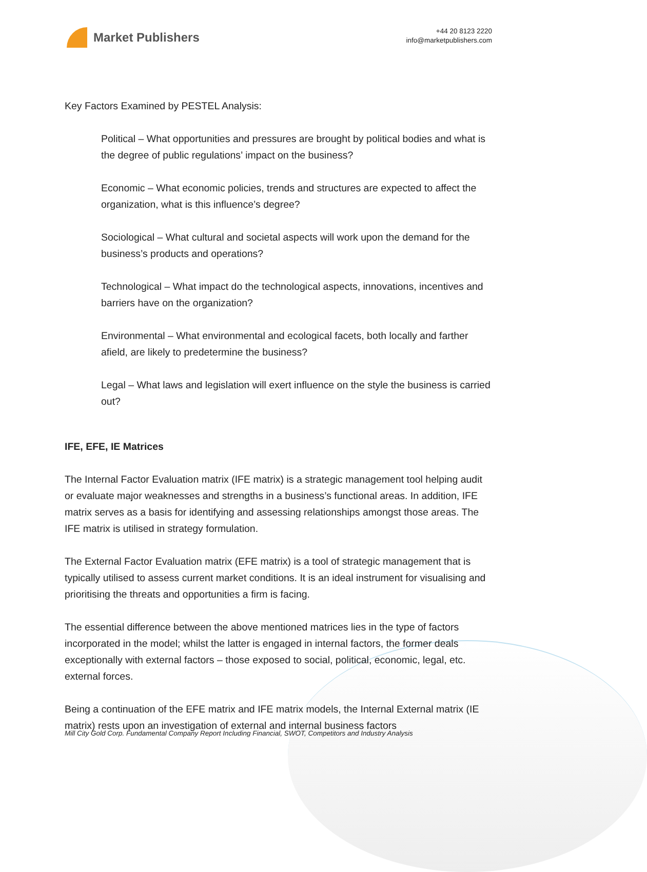Market Publishers
+44 20 8123 2220
info@marketpublishers.com
Key Factors Examined by PESTEL Analysis:
Political – What opportunities and pressures are brought by political bodies and what is the degree of public regulations’ impact on the business?
Economic – What economic policies, trends and structures are expected to affect the organization, what is this influence’s degree?
Sociological – What cultural and societal aspects will work upon the demand for the business’s products and operations?
Technological – What impact do the technological aspects, innovations, incentives and barriers have on the organization?
Environmental – What environmental and ecological facets, both locally and farther afield, are likely to predetermine the business?
Legal – What laws and legislation will exert influence on the style the business is carried out?
IFE, EFE, IE Matrices
The Internal Factor Evaluation matrix (IFE matrix) is a strategic management tool helping audit or evaluate major weaknesses and strengths in a business’s functional areas. In addition, IFE matrix serves as a basis for identifying and assessing relationships amongst those areas. The IFE matrix is utilised in strategy formulation.
The External Factor Evaluation matrix (EFE matrix) is a tool of strategic management that is typically utilised to assess current market conditions. It is an ideal instrument for visualising and prioritising the threats and opportunities a firm is facing.
The essential difference between the above mentioned matrices lies in the type of factors incorporated in the model; whilst the latter is engaged in internal factors, the former deals exceptionally with external factors – those exposed to social, political, economic, legal, etc. external forces.
Being a continuation of the EFE matrix and IFE matrix models, the Internal External matrix (IE matrix) rests upon an investigation of external and internal business factors
Mill City Gold Corp. Fundamental Company Report Including Financial, SWOT, Competitors and Industry Analysis